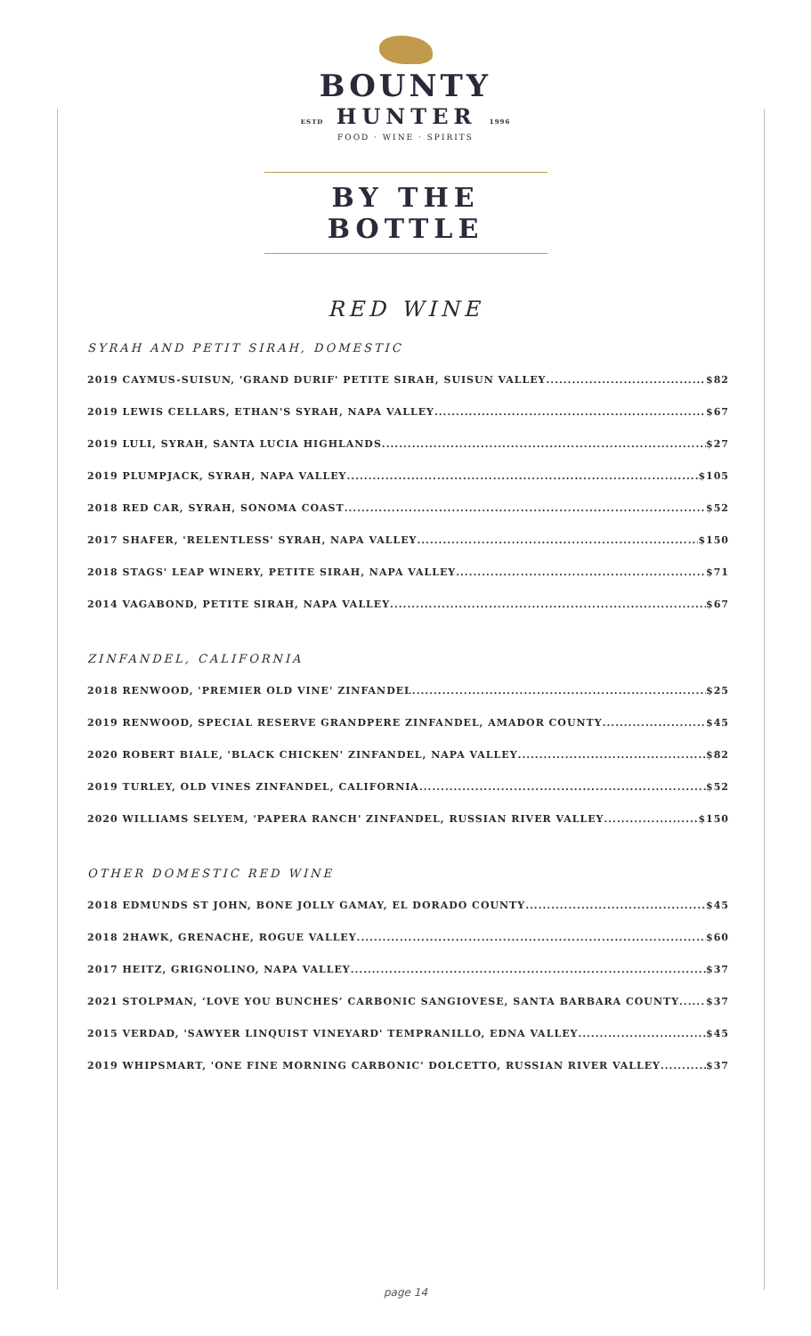BOUNTY
ESTD HUNTER 1996
FOOD · WINE · SPIRITS
BY THE BOTTLE
RED WINE
SYRAH AND PETIT SIRAH, DOMESTIC
2019 CAYMUS-SUISUN, 'GRAND DURIF' PETITE SIRAH, SUISUN VALLEY $82
2019 LEWIS CELLARS, ETHAN'S SYRAH, NAPA VALLEY $67
2019 LULI, SYRAH, SANTA LUCIA HIGHLANDS $27
2019 PLUMPJACK, SYRAH, NAPA VALLEY $105
2018 RED CAR, SYRAH, SONOMA COAST $52
2017 SHAFER, 'RELENTLESS' SYRAH, NAPA VALLEY $150
2018 STAGS' LEAP WINERY, PETITE SIRAH, NAPA VALLEY $71
2014 VAGABOND, PETITE SIRAH, NAPA VALLEY $67
ZINFANDEL, CALIFORNIA
2018 RENWOOD, 'PREMIER OLD VINE' ZINFANDEL $25
2019 RENWOOD, SPECIAL RESERVE GRANDPERE ZINFANDEL, AMADOR COUNTY $45
2020 ROBERT BIALE, 'BLACK CHICKEN' ZINFANDEL, NAPA VALLEY $82
2019 TURLEY, OLD VINES ZINFANDEL, CALIFORNIA $52
2020 WILLIAMS SELYEM, 'PAPERA RANCH' ZINFANDEL, RUSSIAN RIVER VALLEY $150
OTHER DOMESTIC RED WINE
2018 EDMUNDS ST JOHN, BONE JOLLY GAMAY, EL DORADO COUNTY $45
2018 2HAWK, GRENACHE, ROGUE VALLEY $60
2017 HEITZ, GRIGNOLINO, NAPA VALLEY $37
2021 STOLPMAN, ‘LOVE YOU BUNCHES’ CARBONIC SANGIOVESE, SANTA BARBARA COUNTY $37
2015 VERDAD, 'SAWYER LINQUIST VINEYARD' TEMPRANILLO, EDNA VALLEY $45
2019 WHIPSMART, 'ONE FINE MORNING CARBONIC' DOLCETTO, RUSSIAN RIVER VALLEY $37
page 14